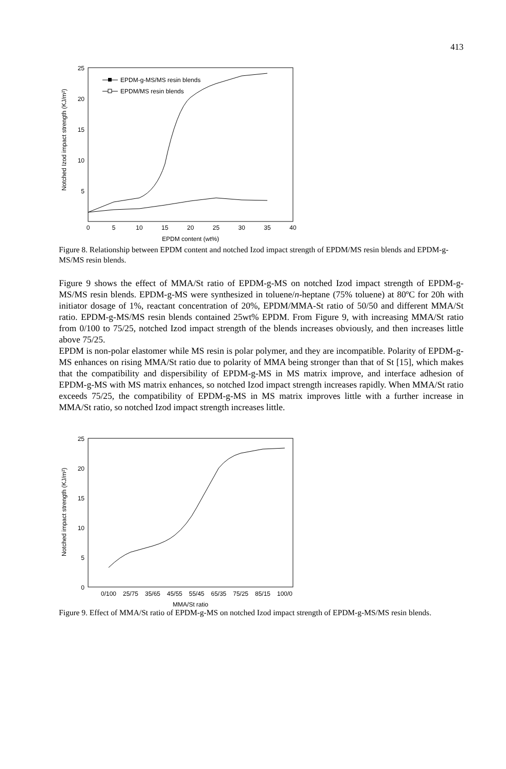413
25
20
15
10
5
0
5
10
15
20
25
30
35
40
EPDM content (wt%)
Notched Izod impact strength (KJ/m²)
EPDM-g-MS/MS resin blends
EPDM/MS resin blends
Figure 8. Relationship between EPDM content and notched Izod impact strength of EPDM/MS resin blends and EPDM-g-MS/MS resin blends.
Figure 9 shows the effect of MMA/St ratio of EPDM-g-MS on notched Izod impact strength of EPDM-g-MS/MS resin blends. EPDM-g-MS were synthesized in toluene/n-heptane (75% toluene) at 80ºC for 20h with initiator dosage of 1%, reactant concentration of 20%, EPDM/MMA-St ratio of 50/50 and different MMA/St ratio. EPDM-g-MS/MS resin blends contained 25wt% EPDM. From Figure 9, with increasing MMA/St ratio from 0/100 to 75/25, notched Izod impact strength of the blends increases obviously, and then increases little above 75/25.
EPDM is non-polar elastomer while MS resin is polar polymer, and they are incompatible. Polarity of EPDM-g-MS enhances on rising MMA/St ratio due to polarity of MMA being stronger than that of St [15], which makes that the compatibility and dispersibility of EPDM-g-MS in MS matrix improve, and interface adhesion of EPDM-g-MS with MS matrix enhances, so notched Izod impact strength increases rapidly. When MMA/St ratio exceeds 75/25, the compatibility of EPDM-g-MS in MS matrix improves little with a further increase in MMA/St ratio, so notched Izod impact strength increases little.
25
20
15
10
5
0
0/100
25/75
35/65
45/55
55/45
65/35
75/25
85/15
100/0
MMA/St ratio
Notched impact strength (KJ/m²)
Figure 9. Effect of MMA/St ratio of EPDM-g-MS on notched Izod impact strength of EPDM-g-MS/MS resin blends.